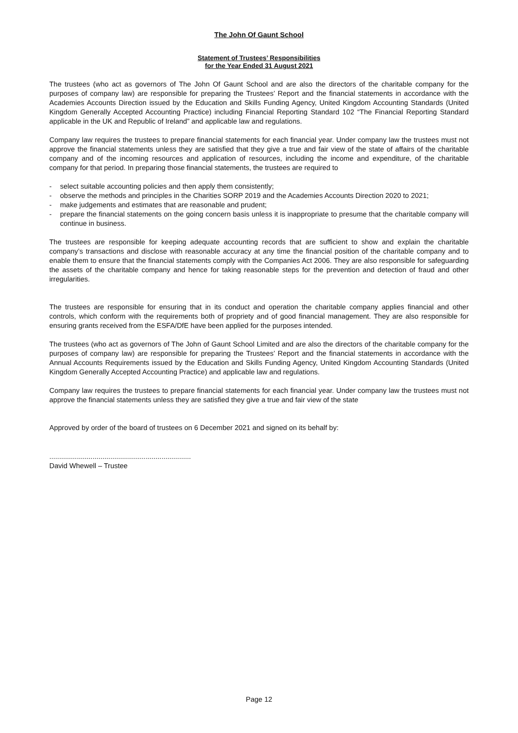The John Of Gaunt School
Statement of Trustees’ Responsibilities
for the Year Ended 31 August 2021
The trustees (who act as governors of The John Of Gaunt School and are also the directors of the charitable company for the purposes of company law) are responsible for preparing the Trustees’ Report and the financial statements in accordance with the Academies Accounts Direction issued by the Education and Skills Funding Agency, United Kingdom Accounting Standards (United Kingdom Generally Accepted Accounting Practice) including Financial Reporting Standard 102 “The Financial Reporting Standard applicable in the UK and Republic of Ireland” and applicable law and regulations.
Company law requires the trustees to prepare financial statements for each financial year. Under company law the trustees must not approve the financial statements unless they are satisfied that they give a true and fair view of the state of affairs of the charitable company and of the incoming resources and application of resources, including the income and expenditure, of the charitable company for that period. In preparing those financial statements, the trustees are required to
- select suitable accounting policies and then apply them consistently;
- observe the methods and principles in the Charities SORP 2019 and the Academies Accounts Direction 2020 to 2021;
- make judgements and estimates that are reasonable and prudent;
- prepare the financial statements on the going concern basis unless it is inappropriate to presume that the charitable company will continue in business.
The trustees are responsible for keeping adequate accounting records that are sufficient to show and explain the charitable company’s transactions and disclose with reasonable accuracy at any time the financial position of the charitable company and to enable them to ensure that the financial statements comply with the Companies Act 2006. They are also responsible for safeguarding the assets of the charitable company and hence for taking reasonable steps for the prevention and detection of fraud and other irregularities.
The trustees are responsible for ensuring that in its conduct and operation the charitable company applies financial and other controls, which conform with the requirements both of propriety and of good financial management. They are also responsible for ensuring grants received from the ESFA/DfE have been applied for the purposes intended.
The trustees (who act as governors of The John of Gaunt School Limited and are also the directors of the charitable company for the purposes of company law) are responsible for preparing the Trustees’ Report and the financial statements in accordance with the Annual Accounts Requirements issued by the Education and Skills Funding Agency, United Kingdom Accounting Standards (United Kingdom Generally Accepted Accounting Practice) and applicable law and regulations.
Company law requires the trustees to prepare financial statements for each financial year. Under company law the trustees must not approve the financial statements unless they are satisfied they give a true and fair view of the state
Approved by order of the board of trustees on 6 December 2021 and signed on its behalf by:
........................................................................
David Whewell – Trustee
Page 12